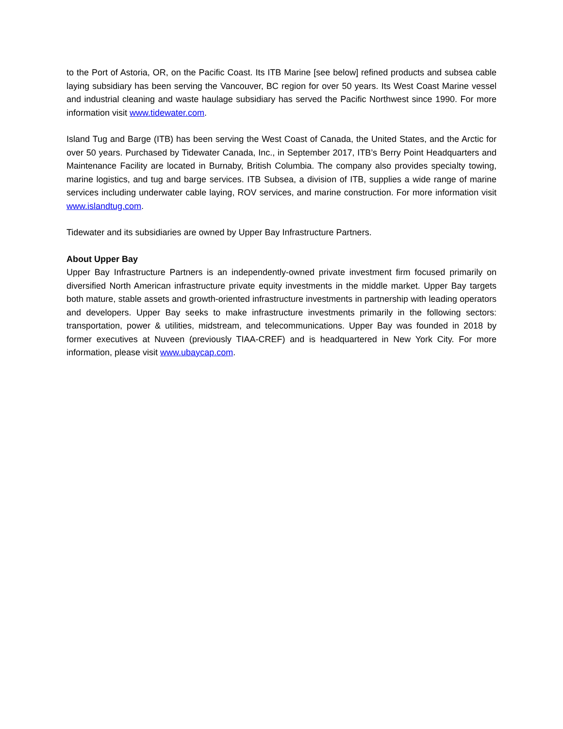to the Port of Astoria, OR, on the Pacific Coast. Its ITB Marine [see below] refined products and subsea cable laying subsidiary has been serving the Vancouver, BC region for over 50 years. Its West Coast Marine vessel and industrial cleaning and waste haulage subsidiary has served the Pacific Northwest since 1990. For more information visit www.tidewater.com.
Island Tug and Barge (ITB) has been serving the West Coast of Canada, the United States, and the Arctic for over 50 years. Purchased by Tidewater Canada, Inc., in September 2017, ITB’s Berry Point Headquarters and Maintenance Facility are located in Burnaby, British Columbia. The company also provides specialty towing, marine logistics, and tug and barge services. ITB Subsea, a division of ITB, supplies a wide range of marine services including underwater cable laying, ROV services, and marine construction. For more information visit www.islandtug.com.
Tidewater and its subsidiaries are owned by Upper Bay Infrastructure Partners.
About Upper Bay
Upper Bay Infrastructure Partners is an independently-owned private investment firm focused primarily on diversified North American infrastructure private equity investments in the middle market. Upper Bay targets both mature, stable assets and growth-oriented infrastructure investments in partnership with leading operators and developers. Upper Bay seeks to make infrastructure investments primarily in the following sectors: transportation, power & utilities, midstream, and telecommunications. Upper Bay was founded in 2018 by former executives at Nuveen (previously TIAA-CREF) and is headquartered in New York City. For more information, please visit www.ubaycap.com.